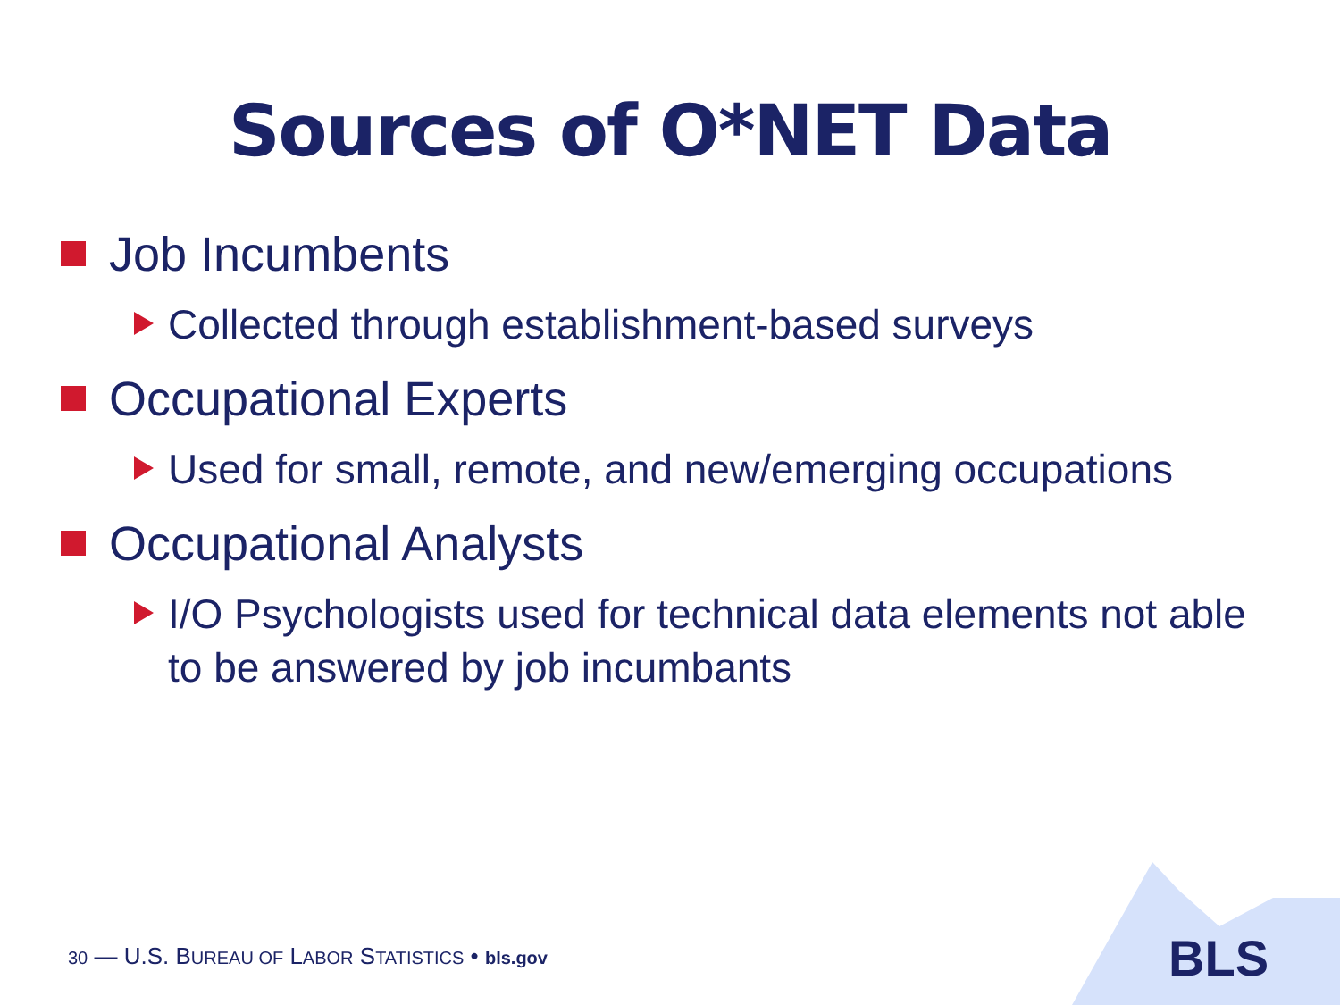Sources of O*NET Data
Job Incumbents
Collected through establishment-based surveys
Occupational Experts
Used for small, remote, and new/emerging occupations
Occupational Analysts
I/O Psychologists used for technical data elements not able to be answered by job incumbants
30 — U.S. BUREAU OF LABOR STATISTICS • bls.gov
BLS